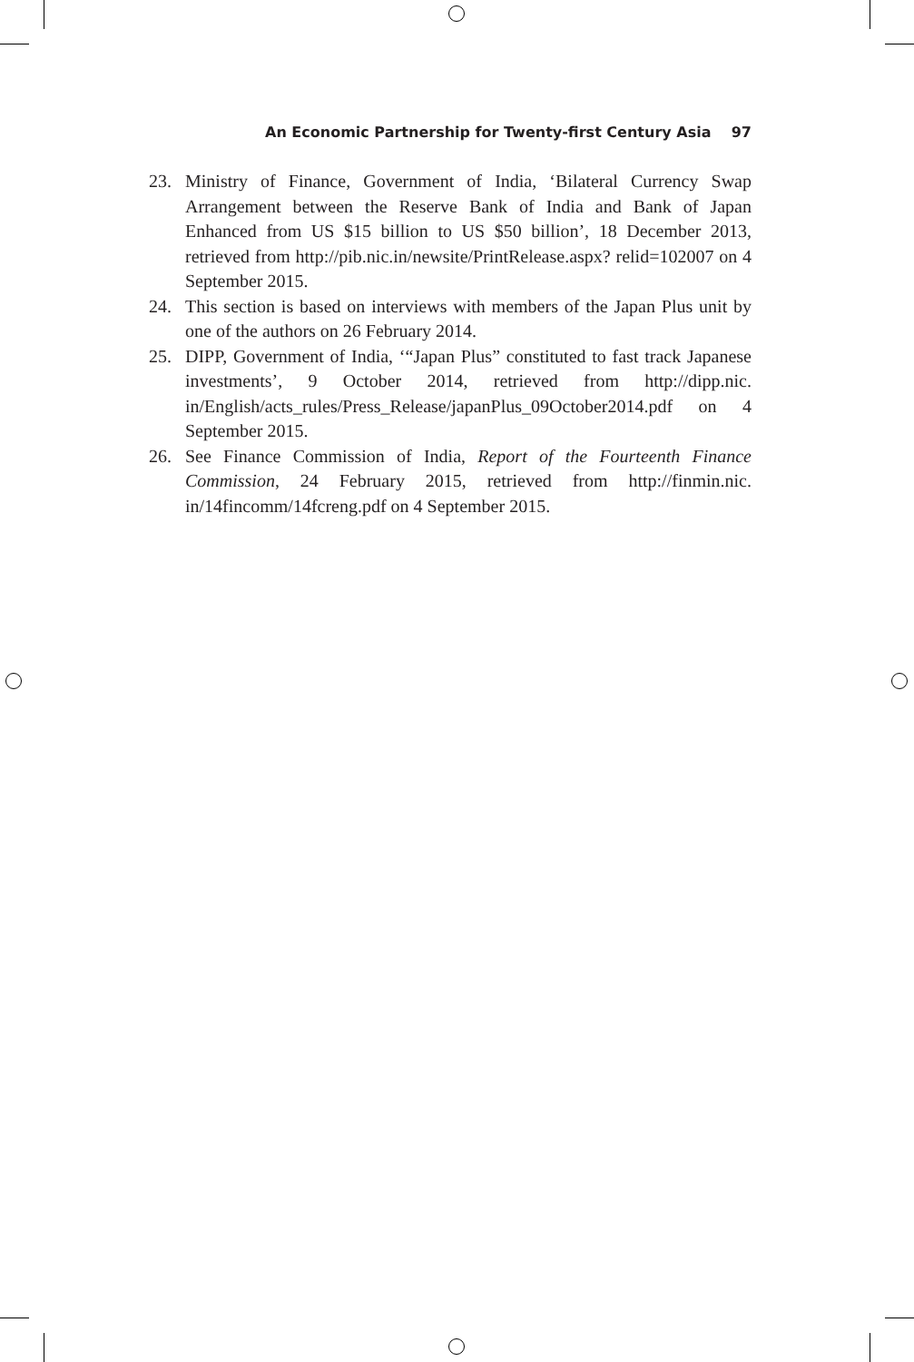An Economic Partnership for Twenty-first Century Asia 97
23. Ministry of Finance, Government of India, ‘Bilateral Currency Swap Arrangement between the Reserve Bank of India and Bank of Japan Enhanced from US $15 billion to US $50 billion’, 18 December 2013, retrieved from http://pib.nic.in/newsite/PrintRelease.aspx? relid=102007 on 4 September 2015.
24. This section is based on interviews with members of the Japan Plus unit by one of the authors on 26 February 2014.
25. DIPP, Government of India, ‘“Japan Plus” constituted to fast track Japanese investments’, 9 October 2014, retrieved from http://dipp.nic. in/English/acts_rules/Press_Release/japanPlus_09October2014.pdf on 4 September 2015.
26. See Finance Commission of India, Report of the Fourteenth Finance Commission, 24 February 2015, retrieved from http://finmin.nic. in/14fincomm/14fcreng.pdf on 4 September 2015.